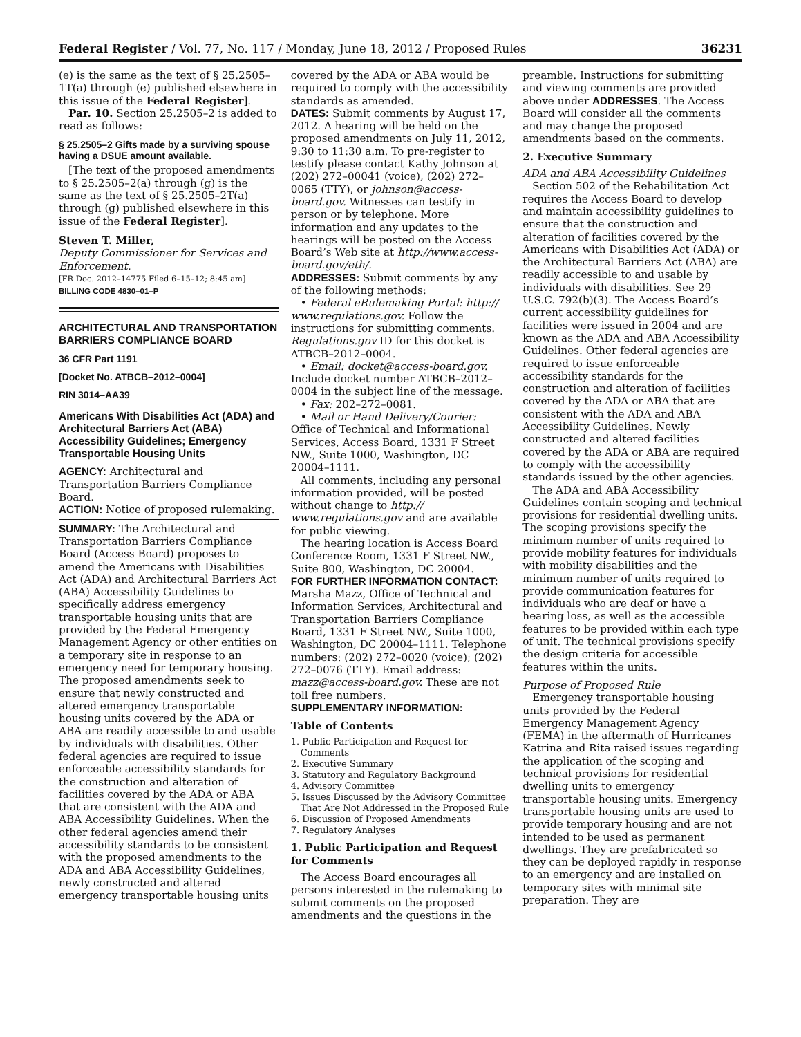Federal Register / Vol. 77, No. 117 / Monday, June 18, 2012 / Proposed Rules 36231
(e) is the same as the text of § 25.2505–1T(a) through (e) published elsewhere in this issue of the Federal Register].
Par. 10. Section 25.2505–2 is added to read as follows:
§ 25.2505–2 Gifts made by a surviving spouse having a DSUE amount available.
[The text of the proposed amendments to § 25.2505–2(a) through (g) is the same as the text of § 25.2505–2T(a) through (g) published elsewhere in this issue of the Federal Register].
Steven T. Miller,
Deputy Commissioner for Services and Enforcement.
[FR Doc. 2012–14775 Filed 6–15–12; 8:45 am]
BILLING CODE 4830–01–P
ARCHITECTURAL AND TRANSPORTATION BARRIERS COMPLIANCE BOARD
36 CFR Part 1191
[Docket No. ATBCB–2012–0004]
RIN 3014–AA39
Americans With Disabilities Act (ADA) and Architectural Barriers Act (ABA) Accessibility Guidelines; Emergency Transportable Housing Units
AGENCY: Architectural and Transportation Barriers Compliance Board.
ACTION: Notice of proposed rulemaking.
SUMMARY: The Architectural and Transportation Barriers Compliance Board (Access Board) proposes to amend the Americans with Disabilities Act (ADA) and Architectural Barriers Act (ABA) Accessibility Guidelines to specifically address emergency transportable housing units that are provided by the Federal Emergency Management Agency or other entities on a temporary site in response to an emergency need for temporary housing. The proposed amendments seek to ensure that newly constructed and altered emergency transportable housing units covered by the ADA or ABA are readily accessible to and usable by individuals with disabilities. Other federal agencies are required to issue enforceable accessibility standards for the construction and alteration of facilities covered by the ADA or ABA that are consistent with the ADA and ABA Accessibility Guidelines. When the other federal agencies amend their accessibility standards to be consistent with the proposed amendments to the ADA and ABA Accessibility Guidelines, newly constructed and altered emergency transportable housing units
covered by the ADA or ABA would be required to comply with the accessibility standards as amended.
DATES: Submit comments by August 17, 2012. A hearing will be held on the proposed amendments on July 11, 2012, 9:30 to 11:30 a.m. To pre-register to testify please contact Kathy Johnson at (202) 272–00041 (voice), (202) 272–0065 (TTY), or johnson@access-board.gov. Witnesses can testify in person or by telephone. More information and any updates to the hearings will be posted on the Access Board’s Web site at http://www.access-board.gov/eth/.
ADDRESSES: Submit comments by any of the following methods:
• Federal eRulemaking Portal: http:// www.regulations.gov. Follow the instructions for submitting comments. Regulations.gov ID for this docket is ATBCB–2012–0004.
• Email: docket@access-board.gov. Include docket number ATBCB–2012–0004 in the subject line of the message.
• Fax: 202–272–0081.
• Mail or Hand Delivery/Courier: Office of Technical and Informational Services, Access Board, 1331 F Street NW., Suite 1000, Washington, DC 20004–1111.
All comments, including any personal information provided, will be posted without change to http:// www.regulations.gov and are available for public viewing.
The hearing location is Access Board Conference Room, 1331 F Street NW., Suite 800, Washington, DC 20004.
FOR FURTHER INFORMATION CONTACT: Marsha Mazz, Office of Technical and Information Services, Architectural and Transportation Barriers Compliance Board, 1331 F Street NW., Suite 1000, Washington, DC 20004–1111. Telephone numbers: (202) 272–0020 (voice); (202) 272–0076 (TTY). Email address: mazz@access-board.gov. These are not toll free numbers.
SUPPLEMENTARY INFORMATION:
Table of Contents
1. Public Participation and Request for Comments
2. Executive Summary
3. Statutory and Regulatory Background
4. Advisory Committee
5. Issues Discussed by the Advisory Committee That Are Not Addressed in the Proposed Rule
6. Discussion of Proposed Amendments
7. Regulatory Analyses
1. Public Participation and Request for Comments
The Access Board encourages all persons interested in the rulemaking to submit comments on the proposed amendments and the questions in the
preamble. Instructions for submitting and viewing comments are provided above under ADDRESSES. The Access Board will consider all the comments and may change the proposed amendments based on the comments.
2. Executive Summary
ADA and ABA Accessibility Guidelines
Section 502 of the Rehabilitation Act requires the Access Board to develop and maintain accessibility guidelines to ensure that the construction and alteration of facilities covered by the Americans with Disabilities Act (ADA) or the Architectural Barriers Act (ABA) are readily accessible to and usable by individuals with disabilities. See 29 U.S.C. 792(b)(3). The Access Board’s current accessibility guidelines for facilities were issued in 2004 and are known as the ADA and ABA Accessibility Guidelines. Other federal agencies are required to issue enforceable accessibility standards for the construction and alteration of facilities covered by the ADA or ABA that are consistent with the ADA and ABA Accessibility Guidelines. Newly constructed and altered facilities covered by the ADA or ABA are required to comply with the accessibility standards issued by the other agencies.
The ADA and ABA Accessibility Guidelines contain scoping and technical provisions for residential dwelling units. The scoping provisions specify the minimum number of units required to provide mobility features for individuals with mobility disabilities and the minimum number of units required to provide communication features for individuals who are deaf or have a hearing loss, as well as the accessible features to be provided within each type of unit. The technical provisions specify the design criteria for accessible features within the units.
Purpose of Proposed Rule
Emergency transportable housing units provided by the Federal Emergency Management Agency (FEMA) in the aftermath of Hurricanes Katrina and Rita raised issues regarding the application of the scoping and technical provisions for residential dwelling units to emergency transportable housing units. Emergency transportable housing units are used to provide temporary housing and are not intended to be used as permanent dwellings. They are prefabricated so they can be deployed rapidly in response to an emergency and are installed on temporary sites with minimal site preparation. They are